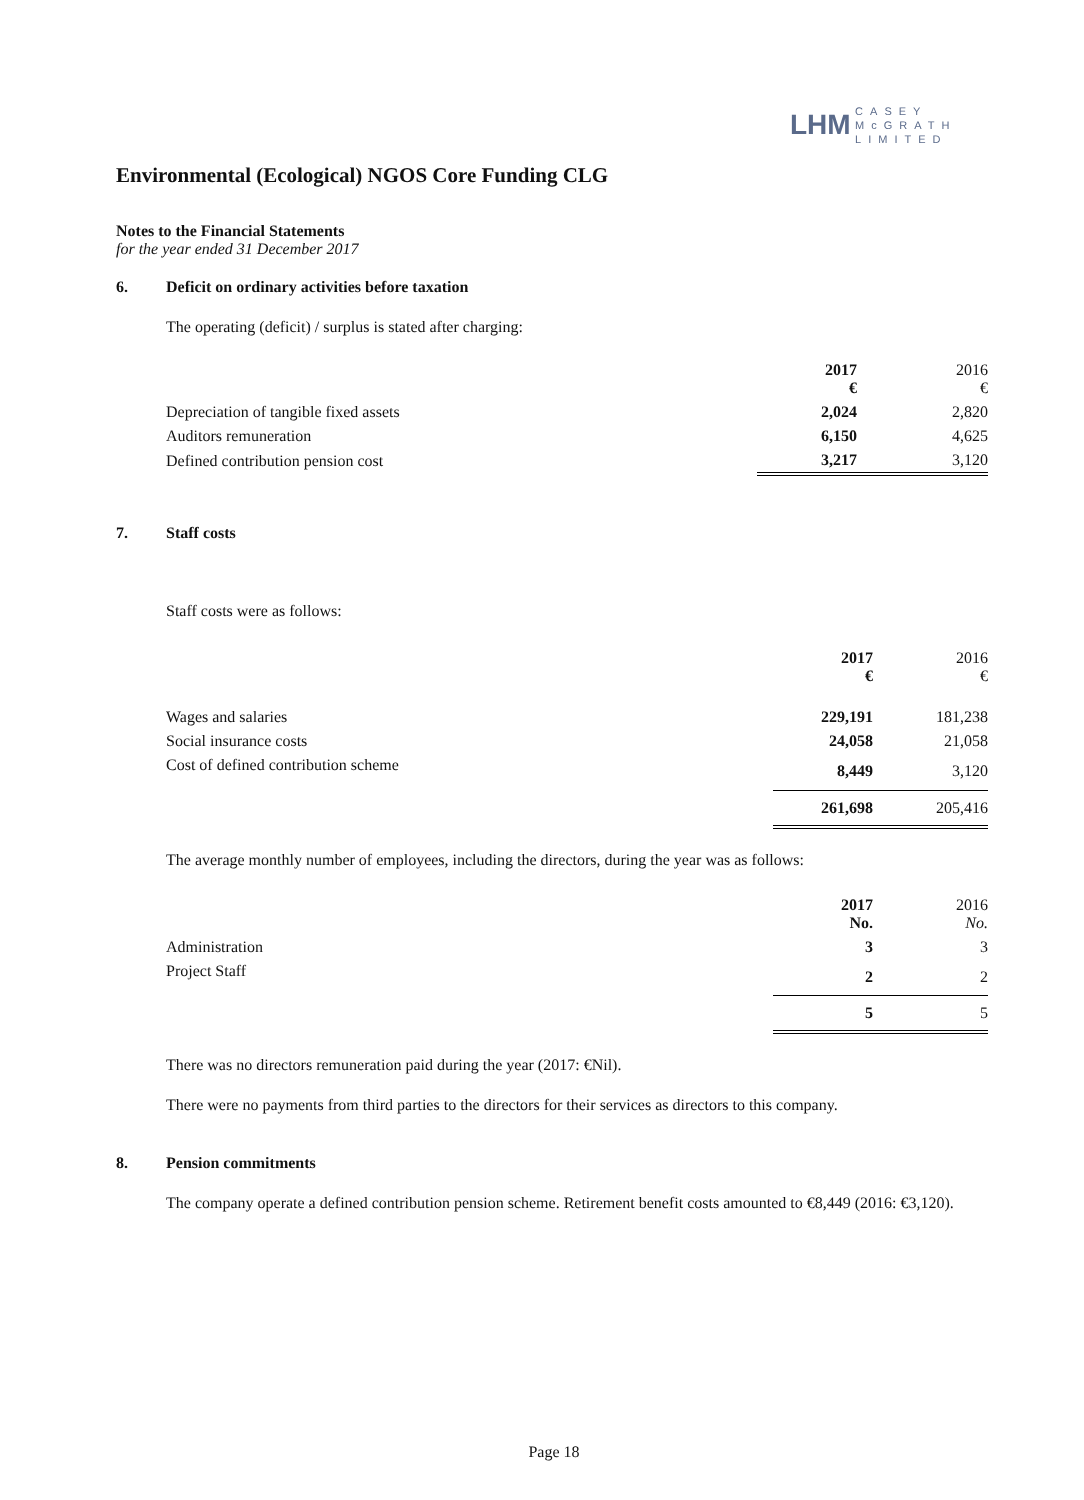LHM CASEY
McGRATH
LIMITED
Environmental (Ecological) NGOS Core Funding CLG
Notes to the Financial Statements
for the year ended 31 December 2017
6. Deficit on ordinary activities before taxation
The operating (deficit) / surplus is stated after charging:
| | 2017 € | 2016 € |
| Depreciation of tangible fixed assets | 2,024 | 2,820 |
| Auditors remuneration | 6,150 | 4,625 |
| Defined contribution pension cost | 3,217 | 3,120 |
7. Staff costs
Staff costs were as follows:
| | 2017 € | 2016 € |
| Wages and salaries | 229,191 | 181,238 |
| Social insurance costs | 24,058 | 21,058 |
| Cost of defined contribution scheme | 8,449 | 3,120 |
| | 261,698 | 205,416 |
The average monthly number of employees, including the directors, during the year was as follows:
| | 2017 No. | 2016 No. |
| Administration | 3 | 3 |
| Project Staff | 2 | 2 |
| | 5 | 5 |
There was no directors remuneration paid during the year (2017: €Nil).
There were no payments from third parties to the directors for their services as directors to this company.
8. Pension commitments
The company operate a defined contribution pension scheme. Retirement benefit costs amounted to €8,449 (2016: €3,120).
Page 18